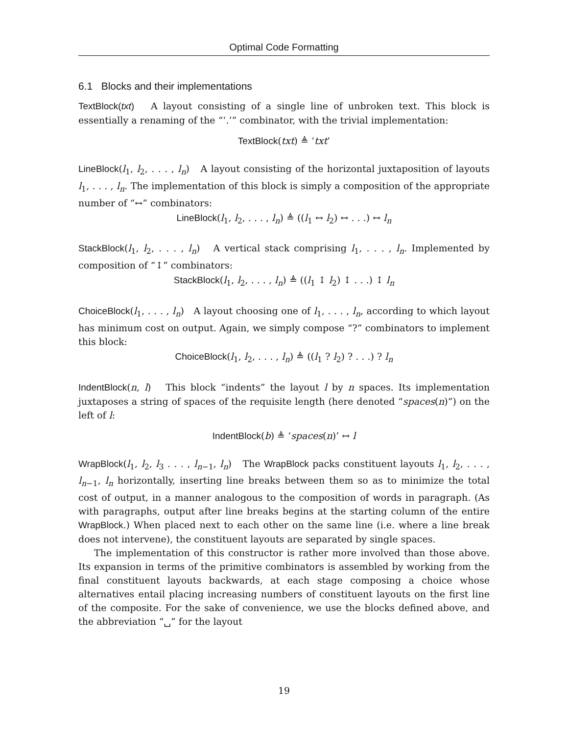Optimal Code Formatting
6.1 Blocks and their implementations
TextBlock(txt) A layout consisting of a single line of unbroken text. This block is essentially a renaming of the “‘.’” combinator, with the trivial implementation:
TextBlock(txt) ≜ ‘txt’
LineBlock(l<sub>1</sub>, l<sub>2</sub>, . . . , l<sub>n</sub>) A layout consisting of the horizontal juxtaposition of layouts l<sub>1</sub>, . . . , l<sub>n</sub>. The implementation of this block is simply a composition of the appropriate number of “↔” combinators:
LineBlock(l<sub>1</sub>, l<sub>2</sub>, . . . , l<sub>n</sub>) ≜ ((l<sub>1</sub> ↔ l<sub>2</sub>) ↔ . . .) ↔ l<sub>n</sub>
StackBlock(l<sub>1</sub>, l<sub>2</sub>, . . . , l<sub>n</sub>) A vertical stack comprising l<sub>1</sub>, . . . , l<sub>n</sub>. Implemented by composition of “↕” combinators:
StackBlock(l<sub>1</sub>, l<sub>2</sub>, . . . , l<sub>n</sub>) ≜ ((l<sub>1</sub> ↕ l<sub>2</sub>) ↕ . . .) ↕ l<sub>n</sub>
ChoiceBlock(l<sub>1</sub>, . . . , l<sub>n</sub>) A layout choosing one of l<sub>1</sub>, . . . , l<sub>n</sub>, according to which layout has minimum cost on output. Again, we simply compose “?” combinators to implement this block:
ChoiceBlock(l<sub>1</sub>, l<sub>2</sub>, . . . , l<sub>n</sub>) ≜ ((l<sub>1</sub> ? l<sub>2</sub>) ? . . .) ? l<sub>n</sub>
IndentBlock(n, l) This block “indents” the layout l by n spaces. Its implementation juxtaposes a string of spaces of the requisite length (here denoted “spaces(n)”) on the left of l:
IndentBlock(b) ≜ ‘spaces(n)’ ↔ l
WrapBlock(l<sub>1</sub>, l<sub>2</sub>, l<sub>3</sub> . . . , l<sub>n−1</sub>, l<sub>n</sub>) The WrapBlock packs constituent layouts l<sub>1</sub>, l<sub>2</sub>, . . . , l<sub>n−1</sub>, l<sub>n</sub> horizontally, inserting line breaks between them so as to minimize the total cost of output, in a manner analogous to the composition of words in paragraph. (As with paragraphs, output after line breaks begins at the starting column of the entire WrapBlock.) When placed next to each other on the same line (i.e. where a line break does not intervene), the constituent layouts are separated by single spaces.
The implementation of this constructor is rather more involved than those above. Its expansion in terms of the primitive combinators is assembled by working from the final constituent layouts backwards, at each stage composing a choice whose alternatives entail placing increasing numbers of constituent layouts on the first line of the composite. For the sake of convenience, we use the blocks defined above, and the abbreviation “␣” for the layout
19